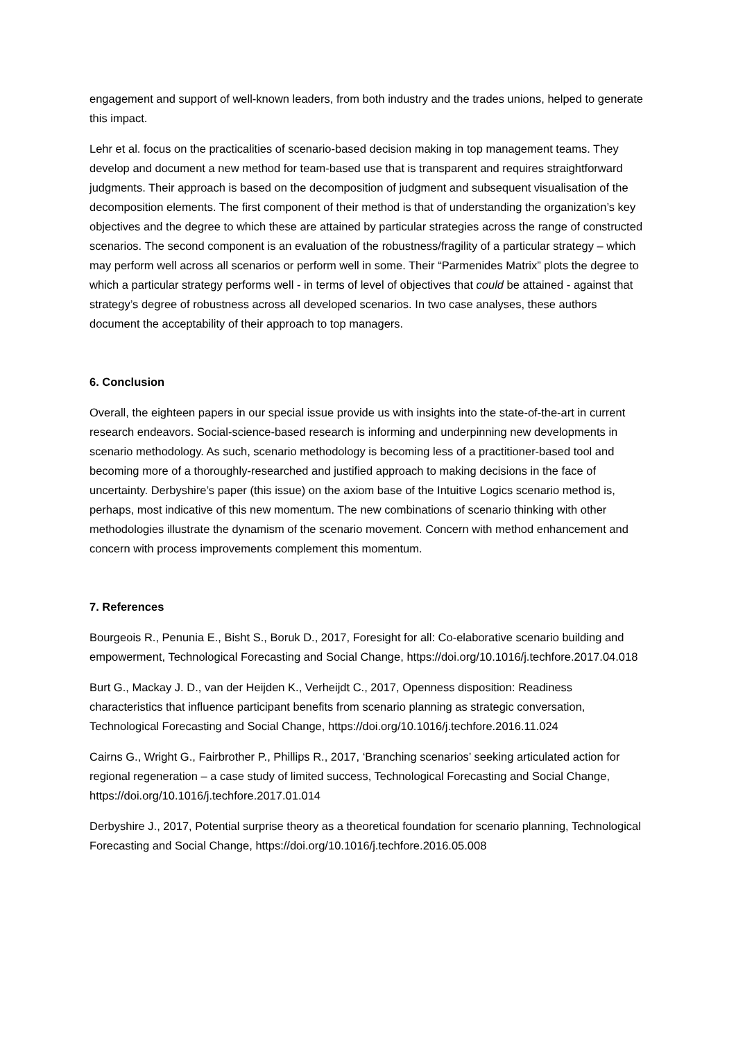engagement and support of well-known leaders, from both industry and the trades unions, helped to generate this impact.
Lehr et al. focus on the practicalities of scenario-based decision making in top management teams. They develop and document a new method for team-based use that is transparent and requires straightforward judgments. Their approach is based on the decomposition of judgment and subsequent visualisation of the decomposition elements. The first component of their method is that of understanding the organization’s key objectives and the degree to which these are attained by particular strategies across the range of constructed scenarios. The second component is an evaluation of the robustness/fragility of a particular strategy – which may perform well across all scenarios or perform well in some. Their “Parmenides Matrix” plots the degree to which a particular strategy performs well - in terms of level of objectives that could be attained - against that strategy’s degree of robustness across all developed scenarios. In two case analyses, these authors document the acceptability of their approach to top managers.
6. Conclusion
Overall, the eighteen papers in our special issue provide us with insights into the state-of-the-art in current research endeavors. Social-science-based research is informing and underpinning new developments in scenario methodology. As such, scenario methodology is becoming less of a practitioner-based tool and becoming more of a thoroughly-researched and justified approach to making decisions in the face of uncertainty. Derbyshire’s paper (this issue) on the axiom base of the Intuitive Logics scenario method is, perhaps, most indicative of this new momentum. The new combinations of scenario thinking with other methodologies illustrate the dynamism of the scenario movement. Concern with method enhancement and concern with process improvements complement this momentum.
7. References
Bourgeois R., Penunia E., Bisht S., Boruk D., 2017, Foresight for all: Co-elaborative scenario building and empowerment, Technological Forecasting and Social Change, https://doi.org/10.1016/j.techfore.2017.04.018
Burt G., Mackay J. D., van der Heijden K., Verheijdt C., 2017, Openness disposition: Readiness characteristics that influence participant benefits from scenario planning as strategic conversation, Technological Forecasting and Social Change, https://doi.org/10.1016/j.techfore.2016.11.024
Cairns G., Wright G., Fairbrother P., Phillips R., 2017, ‘Branching scenarios’ seeking articulated action for regional regeneration – a case study of limited success, Technological Forecasting and Social Change, https://doi.org/10.1016/j.techfore.2017.01.014
Derbyshire J., 2017, Potential surprise theory as a theoretical foundation for scenario planning, Technological Forecasting and Social Change, https://doi.org/10.1016/j.techfore.2016.05.008